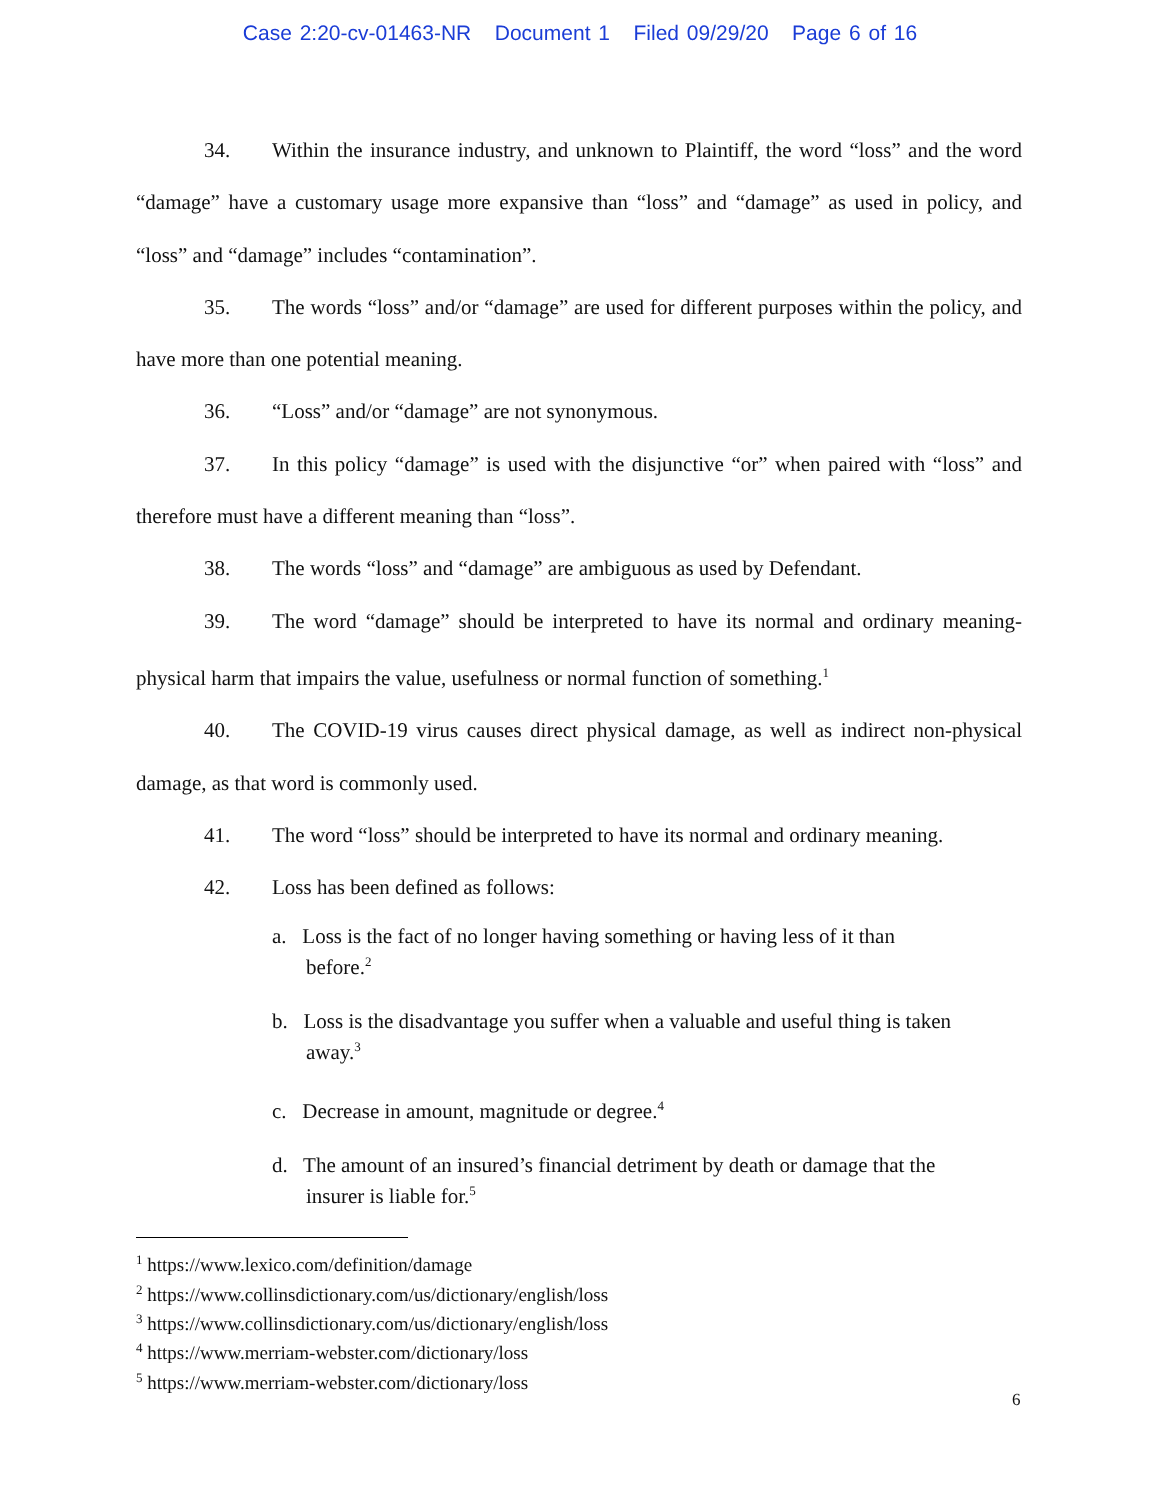Case 2:20-cv-01463-NR Document 1 Filed 09/29/20 Page 6 of 16
34. Within the insurance industry, and unknown to Plaintiff, the word “loss” and the word “damage” have a customary usage more expansive than “loss” and “damage” as used in policy, and “loss” and “damage” includes “contamination”.
35. The words “loss” and/or “damage” are used for different purposes within the policy, and have more than one potential meaning.
36. “Loss” and/or “damage” are not synonymous.
37. In this policy “damage” is used with the disjunctive “or” when paired with “loss” and therefore must have a different meaning than “loss”.
38. The words “loss” and “damage” are ambiguous as used by Defendant.
39. The word “damage” should be interpreted to have its normal and ordinary meaning-physical harm that impairs the value, usefulness or normal function of something.<sup>1</sup>
40. The COVID-19 virus causes direct physical damage, as well as indirect non-physical damage, as that word is commonly used.
41. The word “loss” should be interpreted to have its normal and ordinary meaning.
42. Loss has been defined as follows:
a. Loss is the fact of no longer having something or having less of it than before.<sup>2</sup>
b. Loss is the disadvantage you suffer when a valuable and useful thing is taken away.<sup>3</sup>
c. Decrease in amount, magnitude or degree.<sup>4</sup>
d. The amount of an insured’s financial detriment by death or damage that the insurer is liable for.<sup>5</sup>
<sup>1</sup> https://www.lexico.com/definition/damage
<sup>2</sup> https://www.collinsdictionary.com/us/dictionary/english/loss
<sup>3</sup> https://www.collinsdictionary.com/us/dictionary/english/loss
<sup>4</sup> https://www.merriam-webster.com/dictionary/loss
<sup>5</sup> https://www.merriam-webster.com/dictionary/loss
6